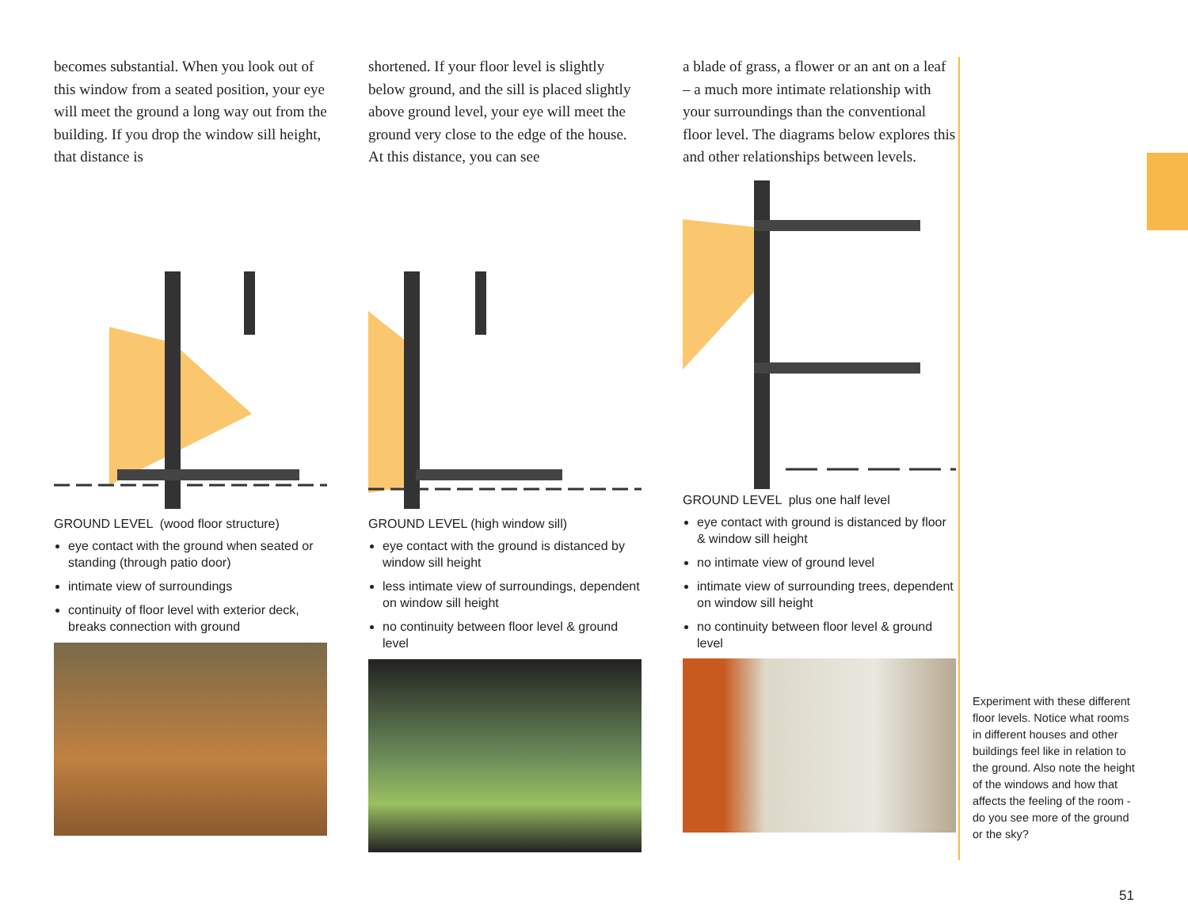becomes substantial. When you look out of this window from a seated position, your eye will meet the ground a long way out from the building. If you drop the window sill height, that distance is
GROUND LEVEL (wood floor structure)
eye contact with the ground when seated or standing (through patio door)
intimate view of surroundings
continuity of floor level with exterior deck, breaks connection with ground
shortened. If your floor level is slightly below ground, and the sill is placed slightly above ground level, your eye will meet the ground very close to the edge of the house. At this distance, you can see
GROUND LEVEL (high window sill)
eye contact with the ground is distanced by window sill height
less intimate view of surroundings, dependent on window sill height
no continuity between floor level & ground level
a blade of grass, a flower or an ant on a leaf – a much more intimate relationship with your surroundings than the conventional floor level. The diagrams below explores this and other relationships between levels.
GROUND LEVEL plus one half level
eye contact with ground is distanced by floor & window sill height
no intimate view of ground level
intimate view of surrounding trees, dependent on window sill height
no continuity between floor level & ground level
Experiment with these different floor levels. Notice what rooms in different houses and other buildings feel like in relation to the ground. Also note the height of the windows and how that affects the feeling of the room - do you see more of the ground or the sky?
51